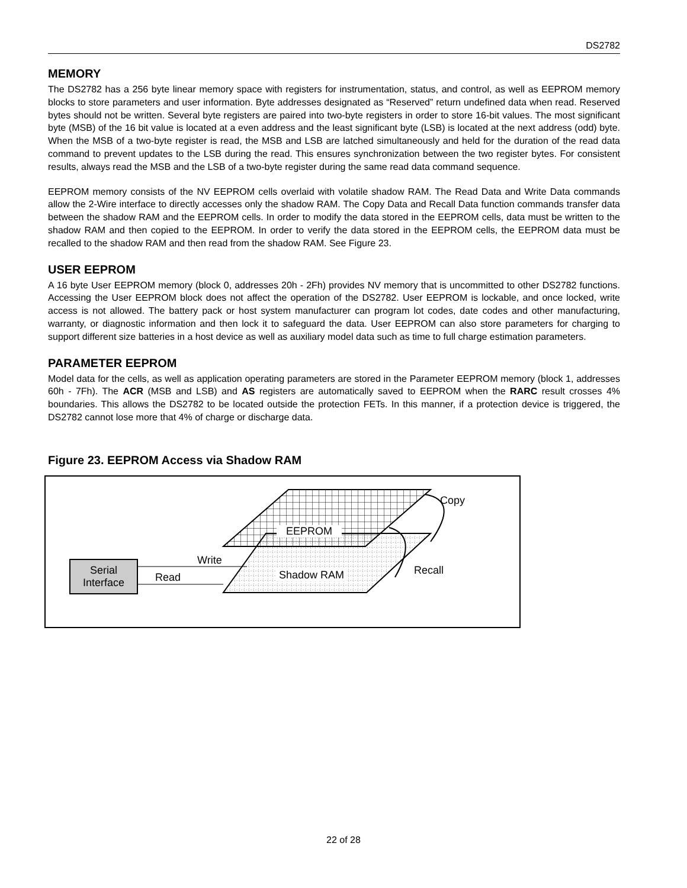DS2782
MEMORY
The DS2782 has a 256 byte linear memory space with registers for instrumentation, status, and control, as well as EEPROM memory blocks to store parameters and user information. Byte addresses designated as “Reserved” return undefined data when read. Reserved bytes should not be written. Several byte registers are paired into two-byte registers in order to store 16-bit values. The most significant byte (MSB) of the 16 bit value is located at a even address and the least significant byte (LSB) is located at the next address (odd) byte. When the MSB of a two-byte register is read, the MSB and LSB are latched simultaneously and held for the duration of the read data command to prevent updates to the LSB during the read. This ensures synchronization between the two register bytes. For consistent results, always read the MSB and the LSB of a two-byte register during the same read data command sequence.
EEPROM memory consists of the NV EEPROM cells overlaid with volatile shadow RAM. The Read Data and Write Data commands allow the 2-Wire interface to directly accesses only the shadow RAM. The Copy Data and Recall Data function commands transfer data between the shadow RAM and the EEPROM cells. In order to modify the data stored in the EEPROM cells, data must be written to the shadow RAM and then copied to the EEPROM. In order to verify the data stored in the EEPROM cells, the EEPROM data must be recalled to the shadow RAM and then read from the shadow RAM. See Figure 23.
USER EEPROM
A 16 byte User EEPROM memory (block 0, addresses 20h - 2Fh) provides NV memory that is uncommitted to other DS2782 functions. Accessing the User EEPROM block does not affect the operation of the DS2782. User EEPROM is lockable, and once locked, write access is not allowed. The battery pack or host system manufacturer can program lot codes, date codes and other manufacturing, warranty, or diagnostic information and then lock it to safeguard the data. User EEPROM can also store parameters for charging to support different size batteries in a host device as well as auxiliary model data such as time to full charge estimation parameters.
PARAMETER EEPROM
Model data for the cells, as well as application operating parameters are stored in the Parameter EEPROM memory (block 1, addresses 60h - 7Fh). The ACR (MSB and LSB) and AS registers are automatically saved to EEPROM when the RARC result crosses 4% boundaries. This allows the DS2782 to be located outside the protection FETs. In this manner, if a protection device is triggered, the DS2782 cannot lose more that 4% of charge or discharge data.
Figure 23. EEPROM Access via Shadow RAM
Serial
Interface
Write
Read
EEPROM
Shadow RAM
Copy
Recall
22 of 28